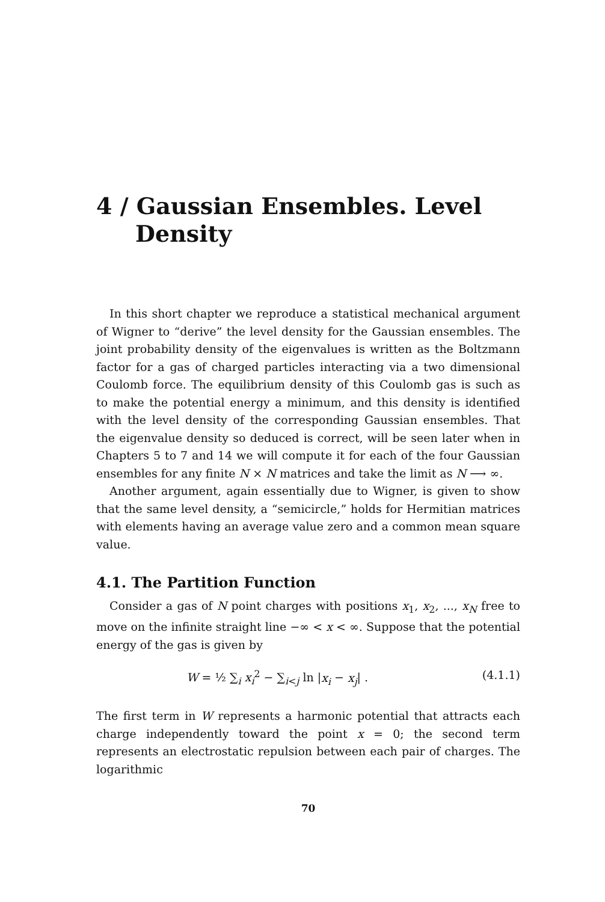4 / Gaussian Ensembles. Level
Density
In this short chapter we reproduce a statistical mechanical argument of Wigner to “derive” the level density for the Gaussian ensembles. The joint probability density of the eigenvalues is written as the Boltzmann factor for a gas of charged particles interacting via a two dimensional Coulomb force. The equilibrium density of this Coulomb gas is such as to make the potential energy a minimum, and this density is identified with the level density of the corresponding Gaussian ensembles. That the eigenvalue density so deduced is correct, will be seen later when in Chapters 5 to 7 and 14 we will compute it for each of the four Gaussian ensembles for any finite N × N matrices and take the limit as N ⟶ ∞.
Another argument, again essentially due to Wigner, is given to show that the same level density, a “semicircle,” holds for Hermitian matrices with elements having an average value zero and a common mean square value.
4.1. The Partition Function
Consider a gas of N point charges with positions x<sub>1</sub>, x<sub>2</sub>, ..., x<sub>N</sub> free to move on the infinite straight line −∞ < x < ∞. Suppose that the potential energy of the gas is given by
W = ½ ∑<sub>i</sub> x<sub>i</sub><sup>2</sup> − ∑<sub>i<j</sub> ln |x<sub>i</sub> − x<sub>j</sub>| . (4.1.1)
The first term in W represents a harmonic potential that attracts each charge independently toward the point x = 0; the second term represents an electrostatic repulsion between each pair of charges. The logarithmic
70